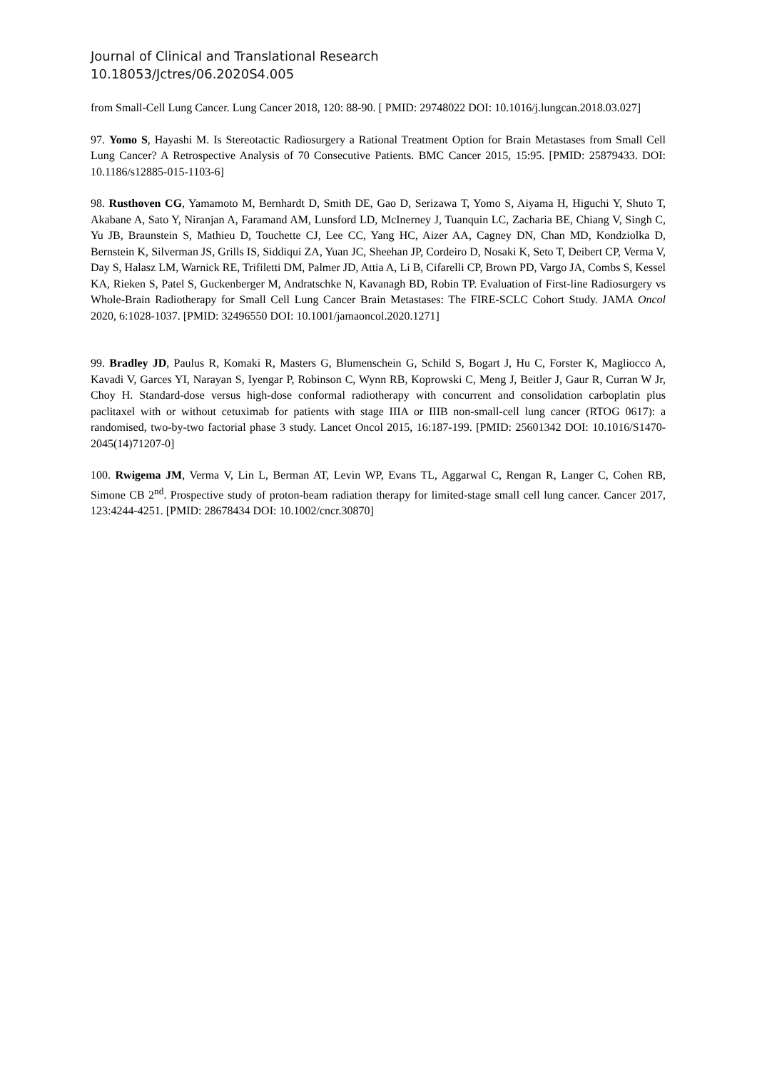Journal of Clinical and Translational Research
10.18053/Jctres/06.2020S4.005
from Small-Cell Lung Cancer. Lung Cancer 2018, 120: 88-90. [ PMID: 29748022 DOI: 10.1016/j.lungcan.2018.03.027]
97. Yomo S, Hayashi M. Is Stereotactic Radiosurgery a Rational Treatment Option for Brain Metastases from Small Cell Lung Cancer? A Retrospective Analysis of 70 Consecutive Patients. BMC Cancer 2015, 15:95. [PMID: 25879433. DOI: 10.1186/s12885-015-1103-6]
98. Rusthoven CG, Yamamoto M, Bernhardt D, Smith DE, Gao D, Serizawa T, Yomo S, Aiyama H, Higuchi Y, Shuto T, Akabane A, Sato Y, Niranjan A, Faramand AM, Lunsford LD, McInerney J, Tuanquin LC, Zacharia BE, Chiang V, Singh C, Yu JB, Braunstein S, Mathieu D, Touchette CJ, Lee CC, Yang HC, Aizer AA, Cagney DN, Chan MD, Kondziolka D, Bernstein K, Silverman JS, Grills IS, Siddiqui ZA, Yuan JC, Sheehan JP, Cordeiro D, Nosaki K, Seto T, Deibert CP, Verma V, Day S, Halasz LM, Warnick RE, Trifiletti DM, Palmer JD, Attia A, Li B, Cifarelli CP, Brown PD, Vargo JA, Combs S, Kessel KA, Rieken S, Patel S, Guckenberger M, Andratschke N, Kavanagh BD, Robin TP. Evaluation of First-line Radiosurgery vs Whole-Brain Radiotherapy for Small Cell Lung Cancer Brain Metastases: The FIRE-SCLC Cohort Study. JAMA Oncol 2020, 6:1028-1037. [PMID: 32496550 DOI: 10.1001/jamaoncol.2020.1271]
99. Bradley JD, Paulus R, Komaki R, Masters G, Blumenschein G, Schild S, Bogart J, Hu C, Forster K, Magliocco A, Kavadi V, Garces YI, Narayan S, Iyengar P, Robinson C, Wynn RB, Koprowski C, Meng J, Beitler J, Gaur R, Curran W Jr, Choy H. Standard-dose versus high-dose conformal radiotherapy with concurrent and consolidation carboplatin plus paclitaxel with or without cetuximab for patients with stage IIIA or IIIB non-small-cell lung cancer (RTOG 0617): a randomised, two-by-two factorial phase 3 study. Lancet Oncol 2015, 16:187-199. [PMID: 25601342 DOI: 10.1016/S1470-2045(14)71207-0]
100. Rwigema JM, Verma V, Lin L, Berman AT, Levin WP, Evans TL, Aggarwal C, Rengan R, Langer C, Cohen RB, Simone CB 2<sup>nd</sup>. Prospective study of proton-beam radiation therapy for limited-stage small cell lung cancer. Cancer 2017, 123:4244-4251. [PMID: 28678434 DOI: 10.1002/cncr.30870]